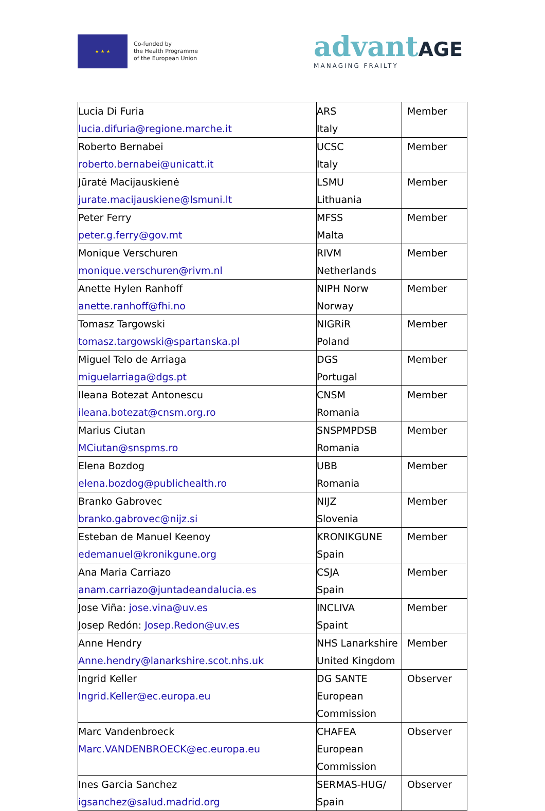★ ★ ★
Co-funded by
the Health Programme
of the European Union
advantAGE
MANAGING FRAILTY
| Lucia Di Furia lucia.difuria@regione.marche.it | ARS Italy | Member |
| Roberto Bernabei roberto.bernabei@unicatt.it | UCSC Italy | Member |
| Jūratė Macijauskienė jurate.macijauskiene@lsmuni.lt | LSMU Lithuania | Member |
| Peter Ferry peter.g.ferry@gov.mt | MFSS Malta | Member |
| Monique Verschuren monique.verschuren@rivm.nl | RIVM Netherlands | Member |
| Anette Hylen Ranhoff anette.ranhoff@fhi.no | NIPH Norw Norway | Member |
| Tomasz Targowski tomasz.targowski@spartanska.pl | NIGRiR Poland | Member |
| Miguel Telo de Arriaga miguelarriaga@dgs.pt | DGS Portugal | Member |
| Ileana Botezat Antonescu ileana.botezat@cnsm.org.ro | CNSM Romania | Member |
| Marius Ciutan MCiutan@snspms.ro | SNSPMPDSB Romania | Member |
| Elena Bozdog elena.bozdog@publichealth.ro | UBB Romania | Member |
| Branko Gabrovec branko.gabrovec@nijz.si | NIJZ Slovenia | Member |
| Esteban de Manuel Keenoy edemanuel@kronikgune.org | KRONIKGUNE Spain | Member |
| Ana Maria Carriazo anam.carriazo@juntadeandalucia.es | CSJA Spain | Member |
| Jose Viña: jose.vina@uv.es Josep Redón: Josep.Redon@uv.es | INCLIVA Spaint | Member |
| Anne Hendry Anne.hendry@lanarkshire.scot.nhs.uk | NHS Lanarkshire United Kingdom | Member |
| Ingrid Keller Ingrid.Keller@ec.europa.eu | DG SANTE European Commission | Observer |
| Marc Vandenbroeck Marc.VANDENBROECK@ec.europa.eu | CHAFEA European Commission | Observer |
| Ines Garcia Sanchez igsanchez@salud.madrid.org | SERMAS-HUG/ Spain | Observer |